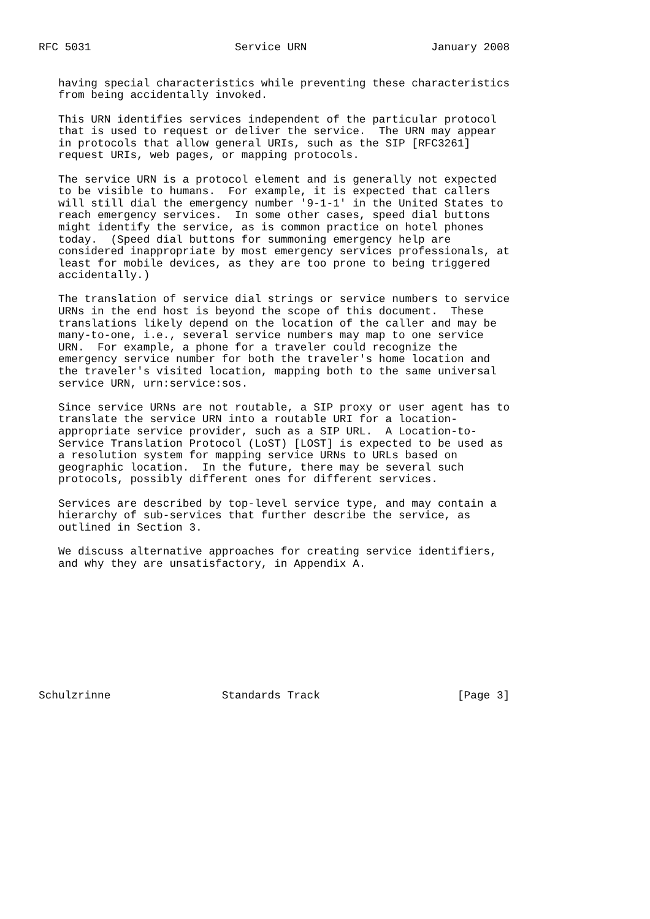RFC 5031                      Service URN                   January 2008


   having special characteristics while preventing these characteristics
   from being accidentally invoked.

   This URN identifies services independent of the particular protocol
   that is used to request or deliver the service.  The URN may appear
   in protocols that allow general URIs, such as the SIP [RFC3261]
   request URIs, web pages, or mapping protocols.

   The service URN is a protocol element and is generally not expected
   to be visible to humans.  For example, it is expected that callers
   will still dial the emergency number '9-1-1' in the United States to
   reach emergency services.  In some other cases, speed dial buttons
   might identify the service, as is common practice on hotel phones
   today.  (Speed dial buttons for summoning emergency help are
   considered inappropriate by most emergency services professionals, at
   least for mobile devices, as they are too prone to being triggered
   accidentally.)

   The translation of service dial strings or service numbers to service
   URNs in the end host is beyond the scope of this document.  These
   translations likely depend on the location of the caller and may be
   many-to-one, i.e., several service numbers may map to one service
   URN.  For example, a phone for a traveler could recognize the
   emergency service number for both the traveler's home location and
   the traveler's visited location, mapping both to the same universal
   service URN, urn:service:sos.

   Since service URNs are not routable, a SIP proxy or user agent has to
   translate the service URN into a routable URI for a location-
   appropriate service provider, such as a SIP URL.  A Location-to-
   Service Translation Protocol (LoST) [LOST] is expected to be used as
   a resolution system for mapping service URNs to URLs based on
   geographic location.  In the future, there may be several such
   protocols, possibly different ones for different services.

   Services are described by top-level service type, and may contain a
   hierarchy of sub-services that further describe the service, as
   outlined in Section 3.

   We discuss alternative approaches for creating service identifiers,
   and why they are unsatisfactory, in Appendix A.










Schulzrinne                 Standards Track                     [Page 3]